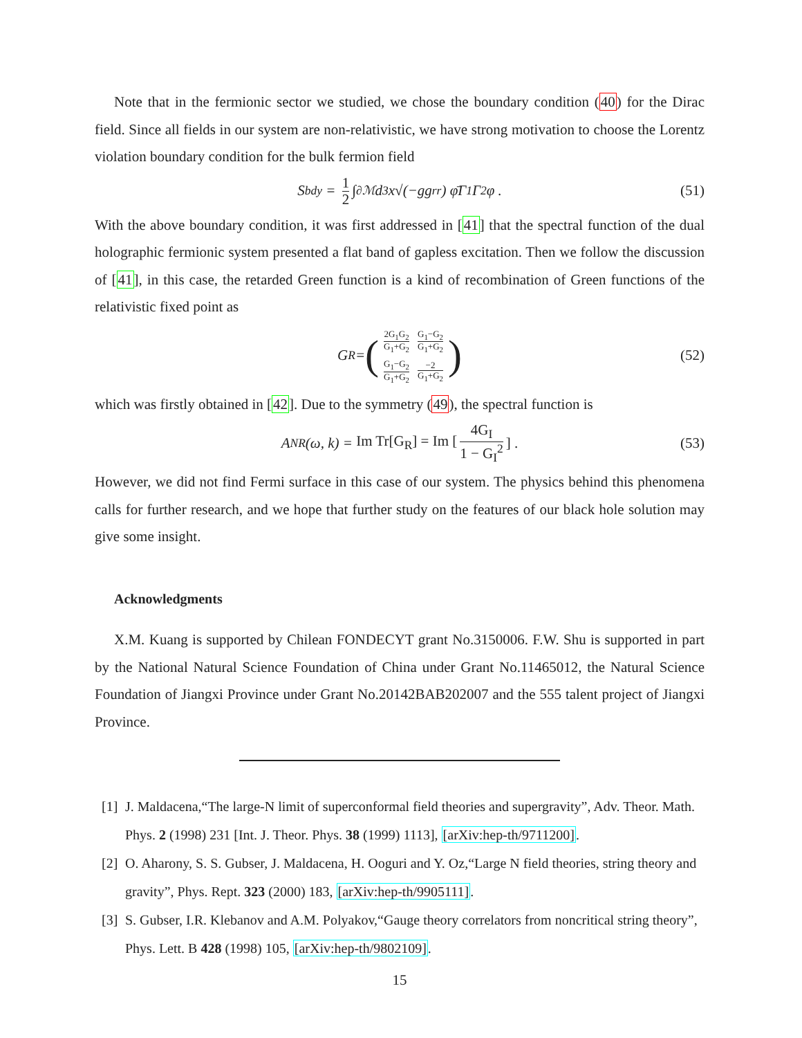Note that in the fermionic sector we studied, we chose the boundary condition (40) for the Dirac field. Since all fields in our system are non-relativistic, we have strong motivation to choose the Lorentz violation boundary condition for the bulk fermion field
S<sub>bdy</sub> = 1 2 ∫<sub>∂ℳ</sub> d<sup>3</sup>x√(−gg<sup>rr</sup>) φ̄Γ<sup>1</sup>Γ<sup>2</sup>φ . (51)
With the above boundary condition, it was first addressed in [41] that the spectral function of the dual holographic fermionic system presented a flat band of gapless excitation. Then we follow the discussion of [41], in this case, the retarded Green function is a kind of recombination of Green functions of the relativistic fixed point as
G<sub>R</sub> = (
| 2G<sub>1</sub>G<sub>2</sub> G<sub>1</sub>+G<sub>2</sub> | G<sub>1</sub>−G<sub>2</sub> G<sub>1</sub>+G<sub>2</sub> |
| G<sub>1</sub>−G<sub>2</sub> G<sub>1</sub>+G<sub>2</sub> | −2 G<sub>1</sub>+G<sub>2</sub> |
) (52)
which was firstly obtained in [42]. Due to the symmetry (49), the spectral function is
A<sub>NR</sub>(ω, k) = Im Tr[G<sub>R</sub>] = Im [4G<sub>I</sub> 1 − G<sub>I</sub><sup>2</sup>] . (53)
However, we did not find Fermi surface in this case of our system. The physics behind this phenomena calls for further research, and we hope that further study on the features of our black hole solution may give some insight.
Acknowledgments
X.M. Kuang is supported by Chilean FONDECYT grant No.3150006. F.W. Shu is supported in part by the National Natural Science Foundation of China under Grant No.11465012, the Natural Science Foundation of Jiangxi Province under Grant No.20142BAB202007 and the 555 talent project of Jiangxi Province.
[1] J. Maldacena,“The large-N limit of superconformal field theories and supergravity”, Adv. Theor. Math. Phys. 2 (1998) 231 [Int. J. Theor. Phys. 38 (1999) 1113], [arXiv:hep-th/9711200].
[2] O. Aharony, S. S. Gubser, J. Maldacena, H. Ooguri and Y. Oz,“Large N field theories, string theory and gravity”, Phys. Rept. 323 (2000) 183, [arXiv:hep-th/9905111].
[3] S. Gubser, I.R. Klebanov and A.M. Polyakov,“Gauge theory correlators from noncritical string theory”, Phys. Lett. B 428 (1998) 105, [arXiv:hep-th/9802109].
15